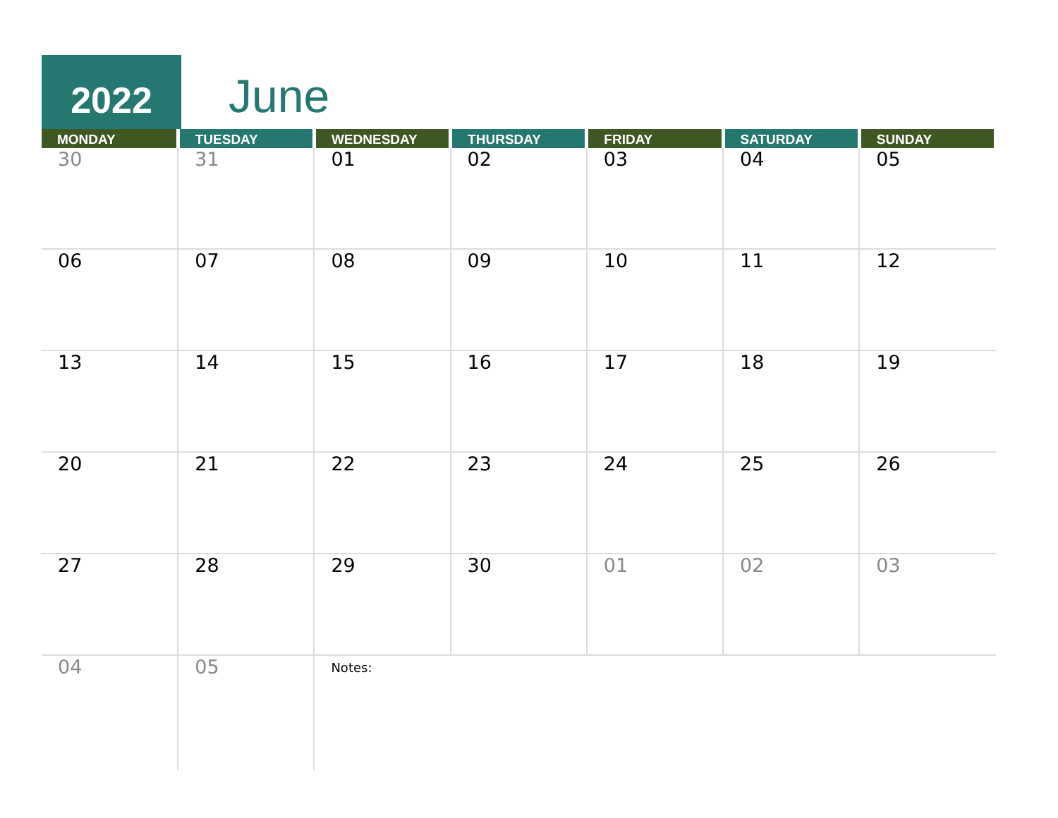2022 June
| MONDAY | TUESDAY | WEDNESDAY | THURSDAY | FRIDAY | SATURDAY | SUNDAY |
| --- | --- | --- | --- | --- | --- | --- |
| 30 | 31 | 01 | 02 | 03 | 04 | 05 |
| 06 | 07 | 08 | 09 | 10 | 11 | 12 |
| 13 | 14 | 15 | 16 | 17 | 18 | 19 |
| 20 | 21 | 22 | 23 | 24 | 25 | 26 |
| 27 | 28 | 29 | 30 | 01 | 02 | 03 |
| 04 | 05 | Notes: | | | | |